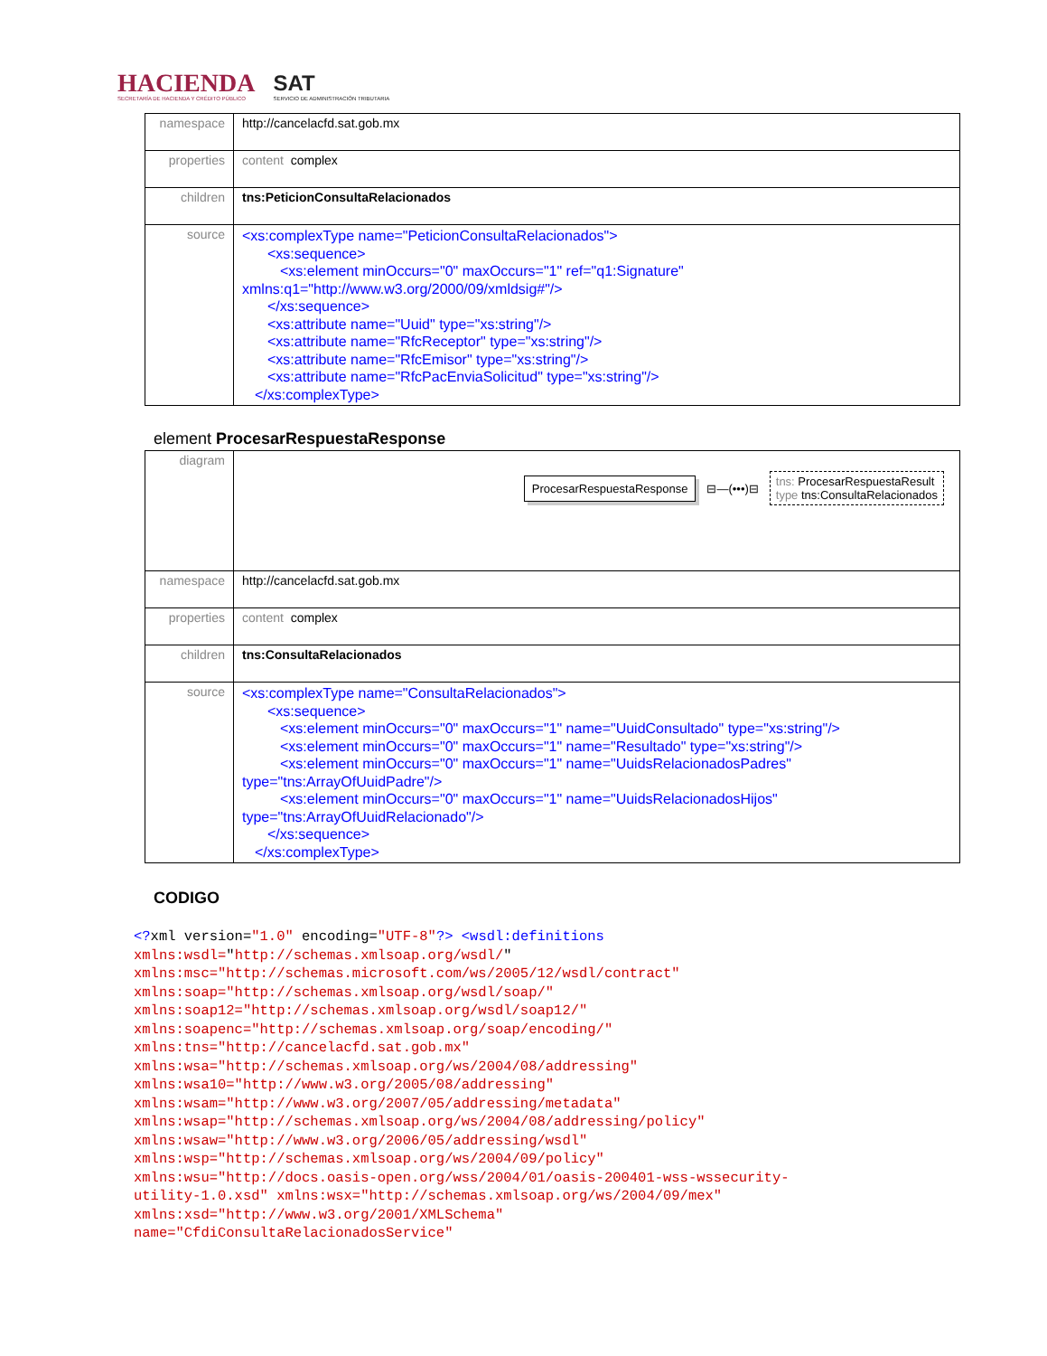HACIENDA
SECRETARÍA DE HACIENDA Y CRÉDITO PÚBLICO
SAT
SERVICIO DE ADMINISTRACIÓN TRIBUTARIA
| namespace | http://cancelacfd.sat.gob.mx |
| properties | content complex |
| children | tns:PeticionConsultaRelacionados |
| source | <xs:complexType name="PeticionConsultaRelacionados"> <xs:sequence> <xs:element minOccurs="0" maxOccurs="1" ref="q1:Signature" xmlns:q1="http://www.w3.org/2000/09/xmldsig#"/> </xs:sequence> <xs:attribute name="Uuid" type="xs:string"/> <xs:attribute name="RfcReceptor" type="xs:string"/> <xs:attribute name="RfcEmisor" type="xs:string"/> <xs:attribute name="RfcPacEnviaSolicitud" type="xs:string"/> </xs:complexType> |
element ProcesarRespuestaResponse
| diagram | ProcesarRespuestaResponse ⊟—(•••)⊟ tns: ProcesarRespuestaResult type tns:ConsultaRelacionados |
| namespace | http://cancelacfd.sat.gob.mx |
| properties | content complex |
| children | tns:ConsultaRelacionados |
| source | <xs:complexType name="ConsultaRelacionados"> <xs:sequence> <xs:element minOccurs="0" maxOccurs="1" name="UuidConsultado" type="xs:string"/> <xs:element minOccurs="0" maxOccurs="1" name="Resultado" type="xs:string"/> <xs:element minOccurs="0" maxOccurs="1" name="UuidsRelacionadosPadres" type="tns:ArrayOfUuidPadre"/> <xs:element minOccurs="0" maxOccurs="1" name="UuidsRelacionadosHijos" type="tns:ArrayOfUuidRelacionado"/> </xs:sequence> </xs:complexType> |
CODIGO
<?xml version="1.0" encoding="UTF-8"?> <wsdl:definitions
xmlns:wsdl="http://schemas.xmlsoap.org/wsdl/"
xmlns:msc="http://schemas.microsoft.com/ws/2005/12/wsdl/contract"
xmlns:soap="http://schemas.xmlsoap.org/wsdl/soap/"
xmlns:soap12="http://schemas.xmlsoap.org/wsdl/soap12/"
xmlns:soapenc="http://schemas.xmlsoap.org/soap/encoding/"
xmlns:tns="http://cancelacfd.sat.gob.mx"
xmlns:wsa="http://schemas.xmlsoap.org/ws/2004/08/addressing"
xmlns:wsa10="http://www.w3.org/2005/08/addressing"
xmlns:wsam="http://www.w3.org/2007/05/addressing/metadata"
xmlns:wsap="http://schemas.xmlsoap.org/ws/2004/08/addressing/policy"
xmlns:wsaw="http://www.w3.org/2006/05/addressing/wsdl"
xmlns:wsp="http://schemas.xmlsoap.org/ws/2004/09/policy"
xmlns:wsu="http://docs.oasis-open.org/wss/2004/01/oasis-200401-wss-wssecurity-
utility-1.0.xsd" xmlns:wsx="http://schemas.xmlsoap.org/ws/2004/09/mex"
xmlns:xsd="http://www.w3.org/2001/XMLSchema"
name="CfdiConsultaRelacionadosService"